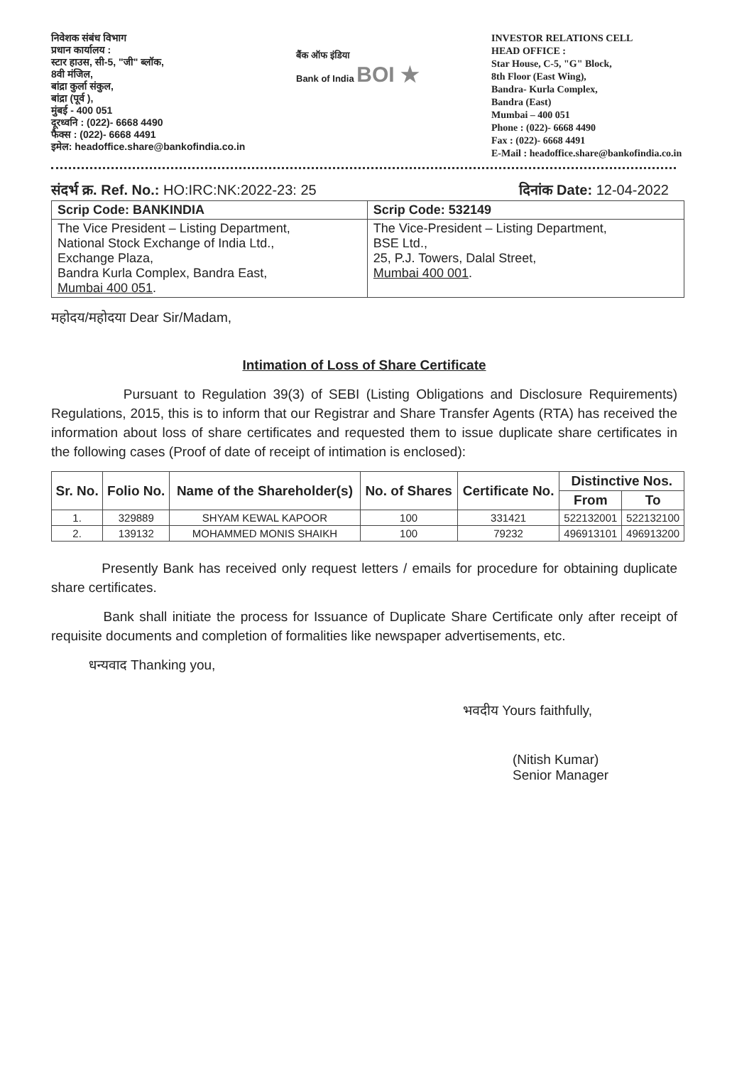निवेशक संबंध विभाग
प्रधान कार्यालय :
स्टार हाउस, सी-5, "जी" ब्लॉक,
8वी मंजिल,
बांद्रा कुर्ला संकुल,
बांद्रा (पूर्व ),
मुंबई - 400 051
दूरध्वनि : (022)- 6668 4490
फैक्स : (022)- 6668 4491
इमेल: headoffice.share@bankofindia.co.in
बैंक ऑफ इंडिया
Bank of India BOI ★
INVESTOR RELATIONS CELL
HEAD OFFICE :
Star House, C-5, "G" Block,
8th Floor (East Wing),
Bandra- Kurla Complex,
Bandra (East)
Mumbai – 400 051
Phone : (022)- 6668 4490
Fax : (022)- 6668 4491
E-Mail : headoffice.share@bankofindia.co.in
संदर्भ क्र. Ref. No.: HO:IRC:NK:2022-23: 25
दिनांक Date: 12-04-2022
| Scrip Code: BANKINDIA | Scrip Code: 532149 |
| The Vice President – Listing Department, National Stock Exchange of India Ltd., Exchange Plaza, Bandra Kurla Complex, Bandra East, Mumbai 400 051 . | The Vice-President – Listing Department, BSE Ltd., 25, P.J. Towers, Dalal Street, Mumbai 400 001 . |
महोदय/महोदया Dear Sir/Madam,
Intimation of Loss of Share Certificate
Pursuant to Regulation 39(3) of SEBI (Listing Obligations and Disclosure Requirements) Regulations, 2015, this is to inform that our Registrar and Share Transfer Agents (RTA) has received the information about loss of share certificates and requested them to issue duplicate share certificates in the following cases (Proof of date of receipt of intimation is enclosed):
| Sr. No. | Folio No. | Name of the Shareholder(s) | No. of Shares | Certificate No. | Distinctive Nos. | |
| --- | --- | --- | --- | --- | --- | --- |
| | | | | | From | To |
| 1. | 329889 | SHYAM KEWAL KAPOOR | 100 | 331421 | 522132001 | 522132100 |
| 2. | 139132 | MOHAMMED MONIS SHAIKH | 100 | 79232 | 496913101 | 496913200 |
Presently Bank has received only request letters / emails for procedure for obtaining duplicate share certificates.
Bank shall initiate the process for Issuance of Duplicate Share Certificate only after receipt of requisite documents and completion of formalities like newspaper advertisements, etc.
धन्यवाद Thanking you,
भवदीय Yours faithfully,
(Nitish Kumar)
Senior Manager